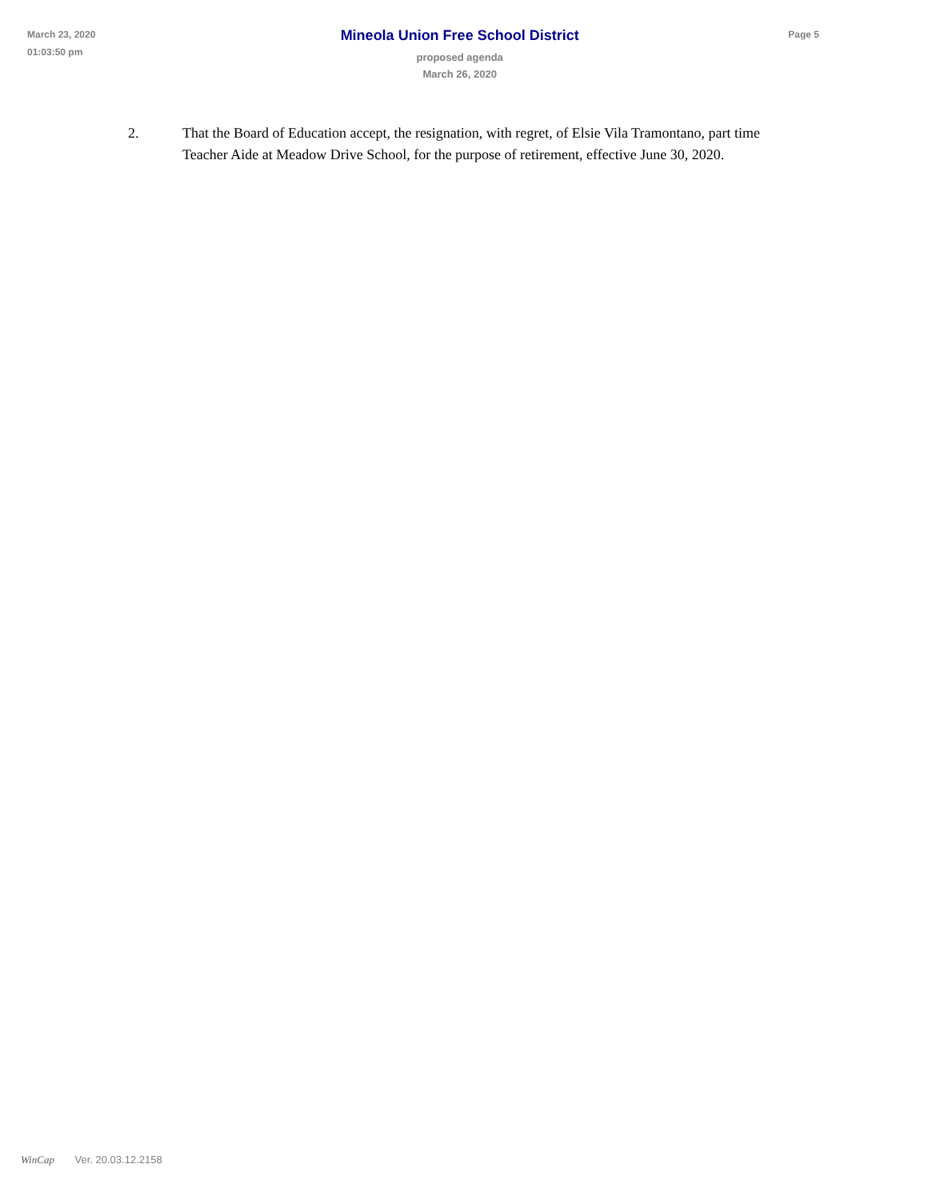March 23, 2020
01:03:50 pm
Mineola Union Free School District
proposed agenda
March 26, 2020
Page 5
2. That the Board of Education accept, the resignation, with regret, of Elsie Vila Tramontano, part time Teacher Aide at Meadow Drive School, for the purpose of retirement, effective June 30, 2020.
WinCap Ver. 20.03.12.2158